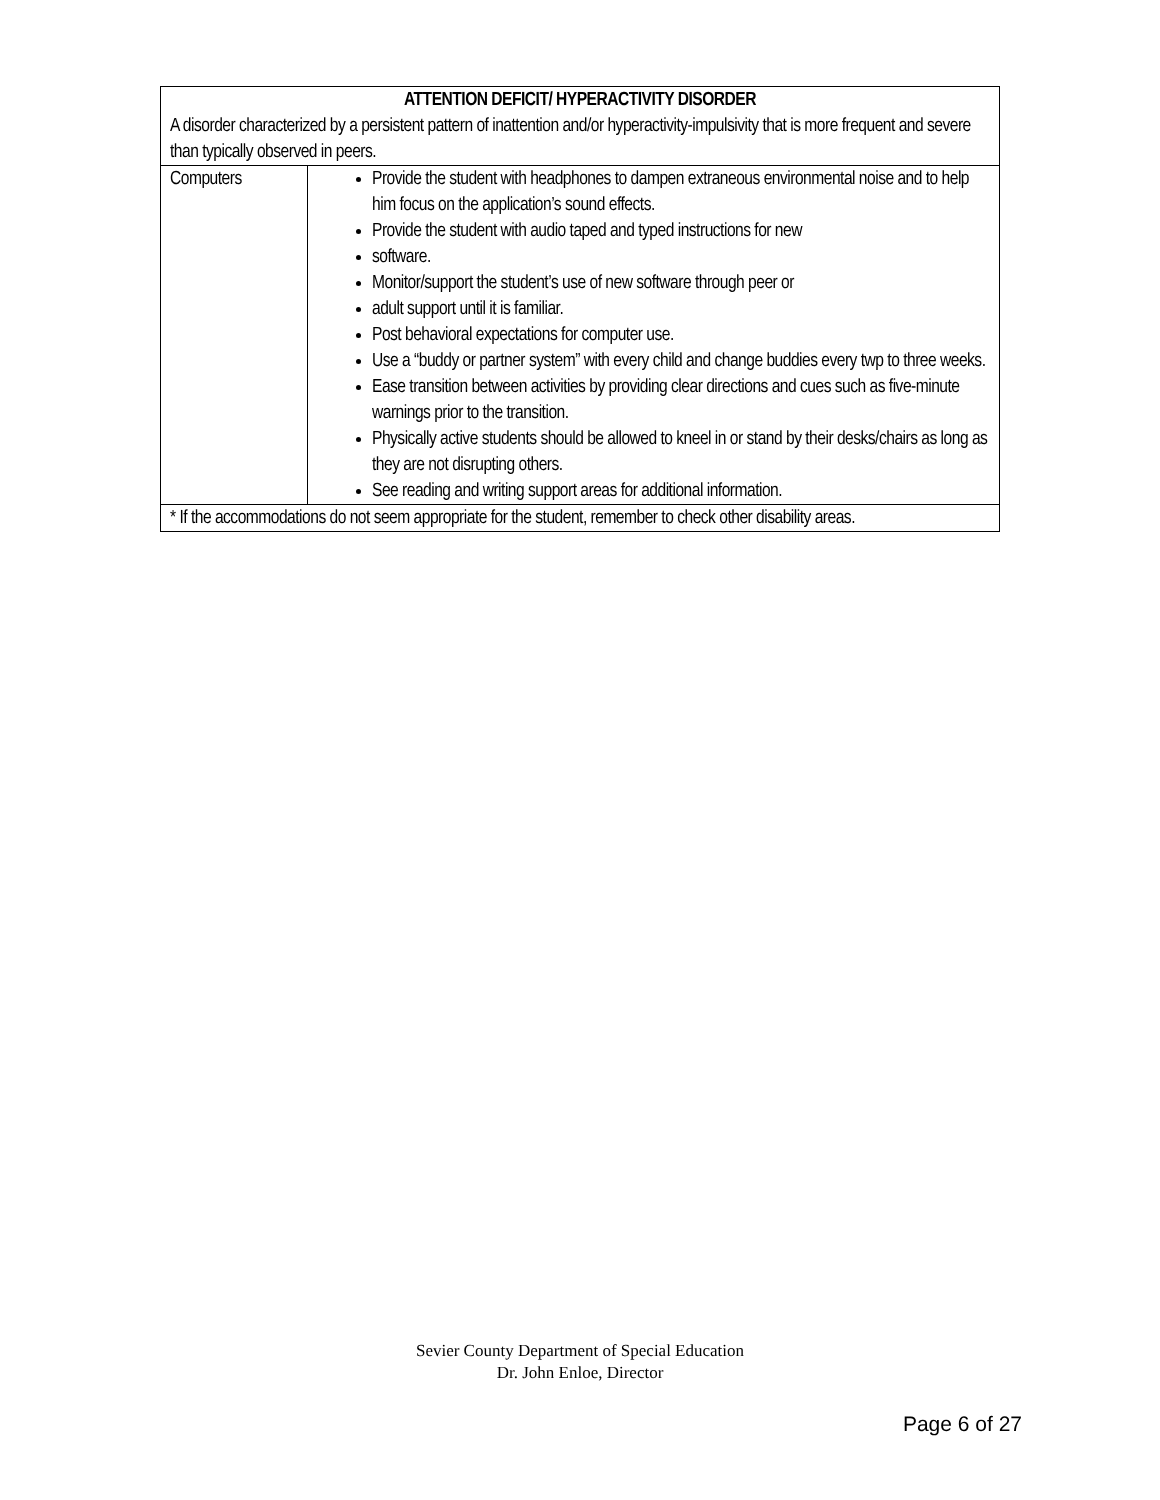| ATTENTION DEFICIT/ HYPERACTIVITY DISORDER A disorder characterized by a persistent pattern of inattention and/or hyperactivity-impulsivity that is more frequent and severe than typically observed in peers. | |
| Computers | Provide the student with headphones to dampen extraneous environmental noise and to help him focus on the application’s sound effects. Provide the student with audio taped and typed instructions for new software. Monitor/support the student’s use of new software through peer or adult support until it is familiar. Post behavioral expectations for computer use. Use a “buddy or partner system” with every child and change buddies every twp to three weeks. Ease transition between activities by providing clear directions and cues such as five-minute warnings prior to the transition. Physically active students should be allowed to kneel in or stand by their desks/chairs as long as they are not disrupting others. See reading and writing support areas for additional information. |
| * If the accommodations do not seem appropriate for the student, remember to check other disability areas. | |
Sevier County Department of Special Education
Dr. John Enloe, Director
Page 6 of 27